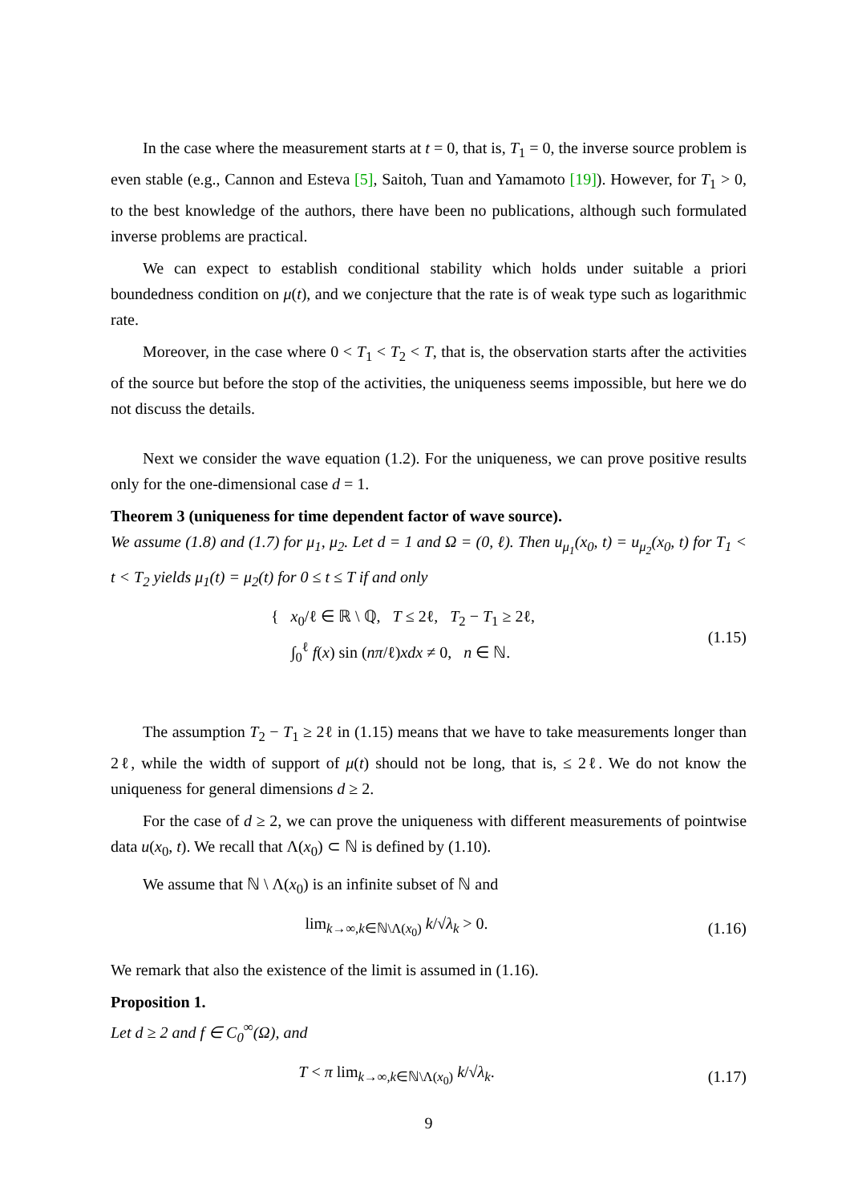In the case where the measurement starts at t = 0, that is, T<sub>1</sub> = 0, the inverse source problem is even stable (e.g., Cannon and Esteva [5], Saitoh, Tuan and Yamamoto [19]). However, for T<sub>1</sub> > 0, to the best knowledge of the authors, there have been no publications, although such formulated inverse problems are practical.
We can expect to establish conditional stability which holds under suitable a priori boundedness condition on μ(t), and we conjecture that the rate is of weak type such as logarithmic rate.
Moreover, in the case where 0 < T<sub>1</sub> < T<sub>2</sub> < T, that is, the observation starts after the activities of the source but before the stop of the activities, the uniqueness seems impossible, but here we do not discuss the details.
Next we consider the wave equation (1.2). For the uniqueness, we can prove positive results only for the one-dimensional case d = 1.
Theorem 3 (uniqueness for time dependent factor of wave source).
We assume (1.8) and (1.7) for μ<sub>1</sub>, μ<sub>2</sub>. Let d = 1 and Ω = (0, ℓ). Then u<sub>μ<sub>1</sub></sub>(x<sub>0</sub>, t) = u<sub>μ<sub>2</sub></sub>(x<sub>0</sub>, t) for T<sub>1</sub> < t < T<sub>2</sub> yields μ<sub>1</sub>(t) = μ<sub>2</sub>(t) for 0 ≤ t ≤ T if and only
{ x<sub>0</sub>/ℓ ∈ ℝ \ ℚ, T ≤ 2ℓ, T<sub>2</sub> − T<sub>1</sub> ≥ 2ℓ,
∫<sub>0</sub><sup>ℓ</sup> f(x) sin (nπ/ℓ)xdx ≠ 0, n ∈ ℕ.
(1.15)
The assumption T<sub>2</sub> − T<sub>1</sub> ≥ 2ℓ in (1.15) means that we have to take measurements longer than 2ℓ, while the width of support of μ(t) should not be long, that is, ≤ 2ℓ. We do not know the uniqueness for general dimensions d ≥ 2.
For the case of d ≥ 2, we can prove the uniqueness with different measurements of pointwise data u(x<sub>0</sub>, t). We recall that Λ(x<sub>0</sub>) ⊂ ℕ is defined by (1.10).
We assume that ℕ \ Λ(x<sub>0</sub>) is an infinite subset of ℕ and
lim<sub>k→∞,k∈ℕ\Λ(x<sub>0</sub>)</sub> k/√λ<sub>k</sub> > 0. (1.16)
We remark that also the existence of the limit is assumed in (1.16).
Proposition 1.
Let d ≥ 2 and f ∈ C<sub>0</sub><sup>∞</sup>(Ω), and
T < π lim<sub>k→∞,k∈ℕ\Λ(x<sub>0</sub>)</sub> k/√λ<sub>k</sub>. (1.17)
9